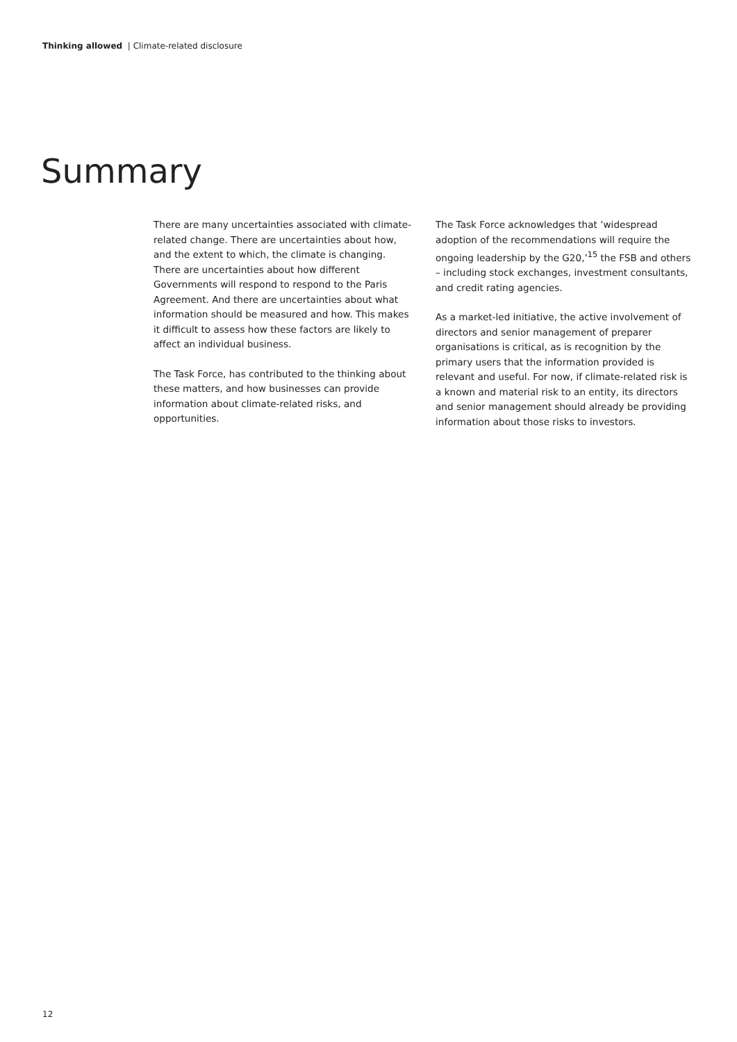Thinking allowed | Climate-related disclosure
Summary
There are many uncertainties associated with climate-related change. There are uncertainties about how, and the extent to which, the climate is changing. There are uncertainties about how different Governments will respond to respond to the Paris Agreement. And there are uncertainties about what information should be measured and how. This makes it difficult to assess how these factors are likely to affect an individual business.
The Task Force, has contributed to the thinking about these matters, and how businesses can provide information about climate-related risks, and opportunities.
The Task Force acknowledges that ‘widespread adoption of the recommendations will require the ongoing leadership by the G20,’<sup>15</sup> the FSB and others – including stock exchanges, investment consultants, and credit rating agencies.
As a market-led initiative, the active involvement of directors and senior management of preparer organisations is critical, as is recognition by the primary users that the information provided is relevant and useful. For now, if climate-related risk is a known and material risk to an entity, its directors and senior management should already be providing information about those risks to investors.
12